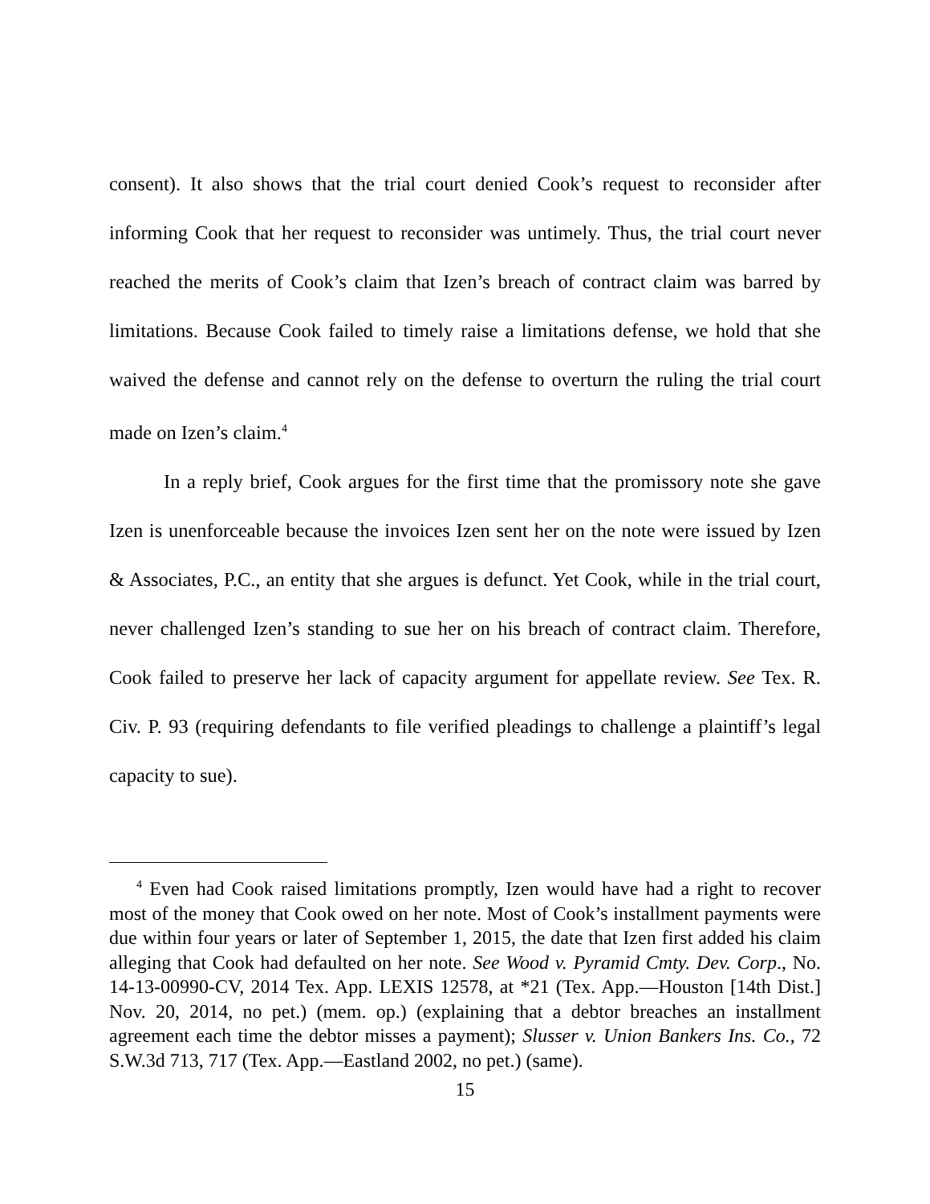consent). It also shows that the trial court denied Cook’s request to reconsider after informing Cook that her request to reconsider was untimely. Thus, the trial court never reached the merits of Cook’s claim that Izen’s breach of contract claim was barred by limitations. Because Cook failed to timely raise a limitations defense, we hold that she waived the defense and cannot rely on the defense to overturn the ruling the trial court made on Izen’s claim.<sup>4</sup>
In a reply brief, Cook argues for the first time that the promissory note she gave Izen is unenforceable because the invoices Izen sent her on the note were issued by Izen & Associates, P.C., an entity that she argues is defunct. Yet Cook, while in the trial court, never challenged Izen’s standing to sue her on his breach of contract claim. Therefore, Cook failed to preserve her lack of capacity argument for appellate review. See Tex. R. Civ. P. 93 (requiring defendants to file verified pleadings to challenge a plaintiff’s legal capacity to sue).
<sup>4</sup> Even had Cook raised limitations promptly, Izen would have had a right to recover most of the money that Cook owed on her note. Most of Cook’s installment payments were due within four years or later of September 1, 2015, the date that Izen first added his claim alleging that Cook had defaulted on her note. See Wood v. Pyramid Cmty. Dev. Corp., No. 14-13-00990-CV, 2014 Tex. App. LEXIS 12578, at *21 (Tex. App.—Houston [14th Dist.] Nov. 20, 2014, no pet.) (mem. op.) (explaining that a debtor breaches an installment agreement each time the debtor misses a payment); Slusser v. Union Bankers Ins. Co., 72 S.W.3d 713, 717 (Tex. App.—Eastland 2002, no pet.) (same).
15